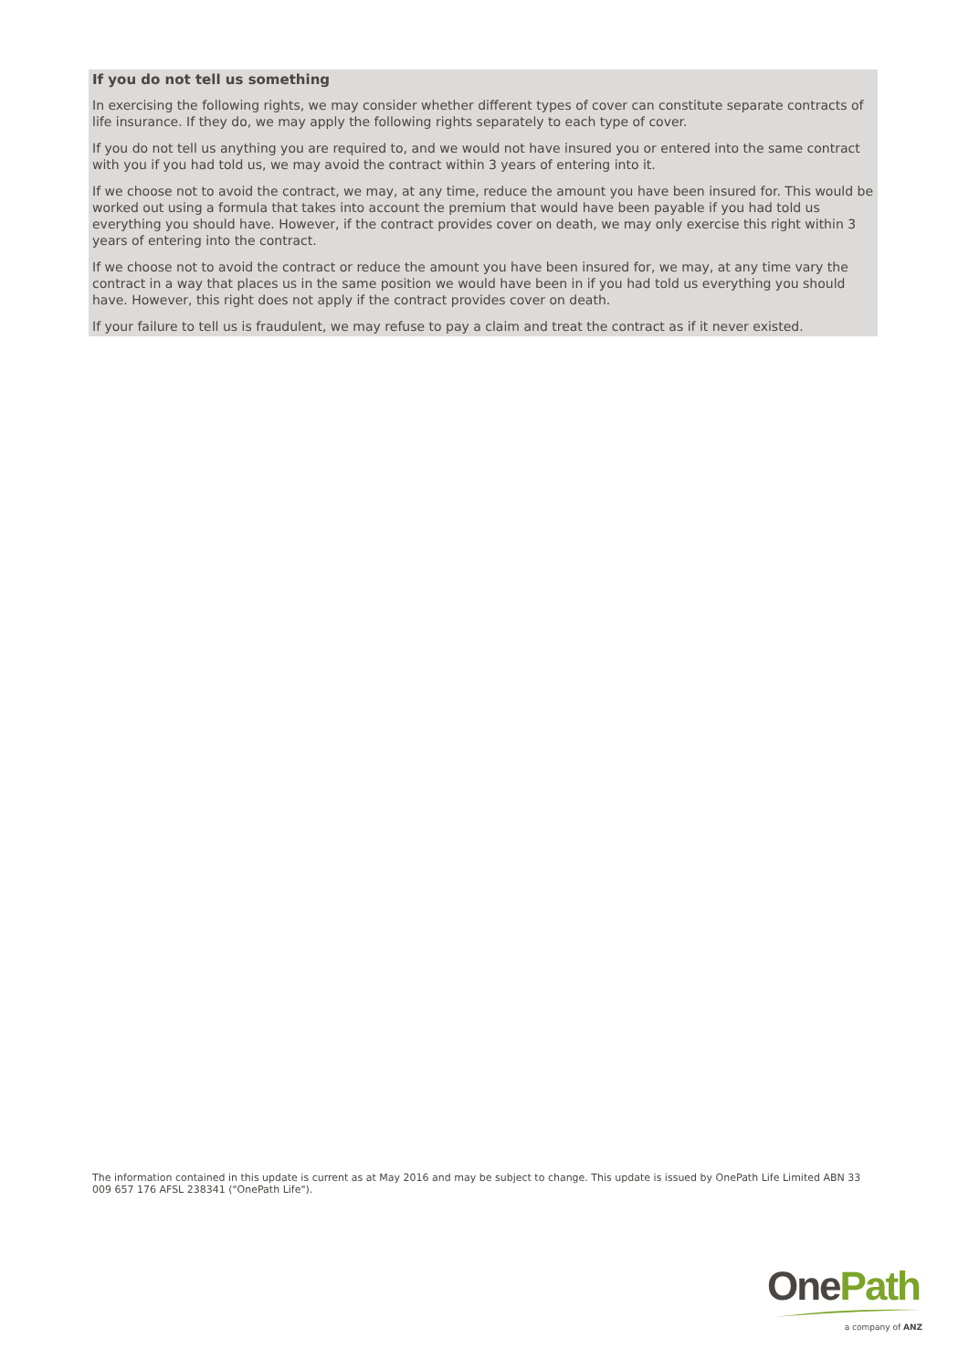If you do not tell us something
In exercising the following rights, we may consider whether different types of cover can constitute separate contracts of life insurance. If they do, we may apply the following rights separately to each type of cover.
If you do not tell us anything you are required to, and we would not have insured you or entered into the same contract with you if you had told us, we may avoid the contract within 3 years of entering into it.
If we choose not to avoid the contract, we may, at any time, reduce the amount you have been insured for. This would be worked out using a formula that takes into account the premium that would have been payable if you had told us everything you should have. However, if the contract provides cover on death, we may only exercise this right within 3 years of entering into the contract.
If we choose not to avoid the contract or reduce the amount you have been insured for, we may, at any time vary the contract in a way that places us in the same position we would have been in if you had told us everything you should have. However, this right does not apply if the contract provides cover on death.
If your failure to tell us is fraudulent, we may refuse to pay a claim and treat the contract as if it never existed.
The information contained in this update is current as at May 2016 and may be subject to change. This update is issued by OnePath Life Limited ABN 33 009 657 176 AFSL 238341 ("OnePath Life").
One Path
a company of ANZ